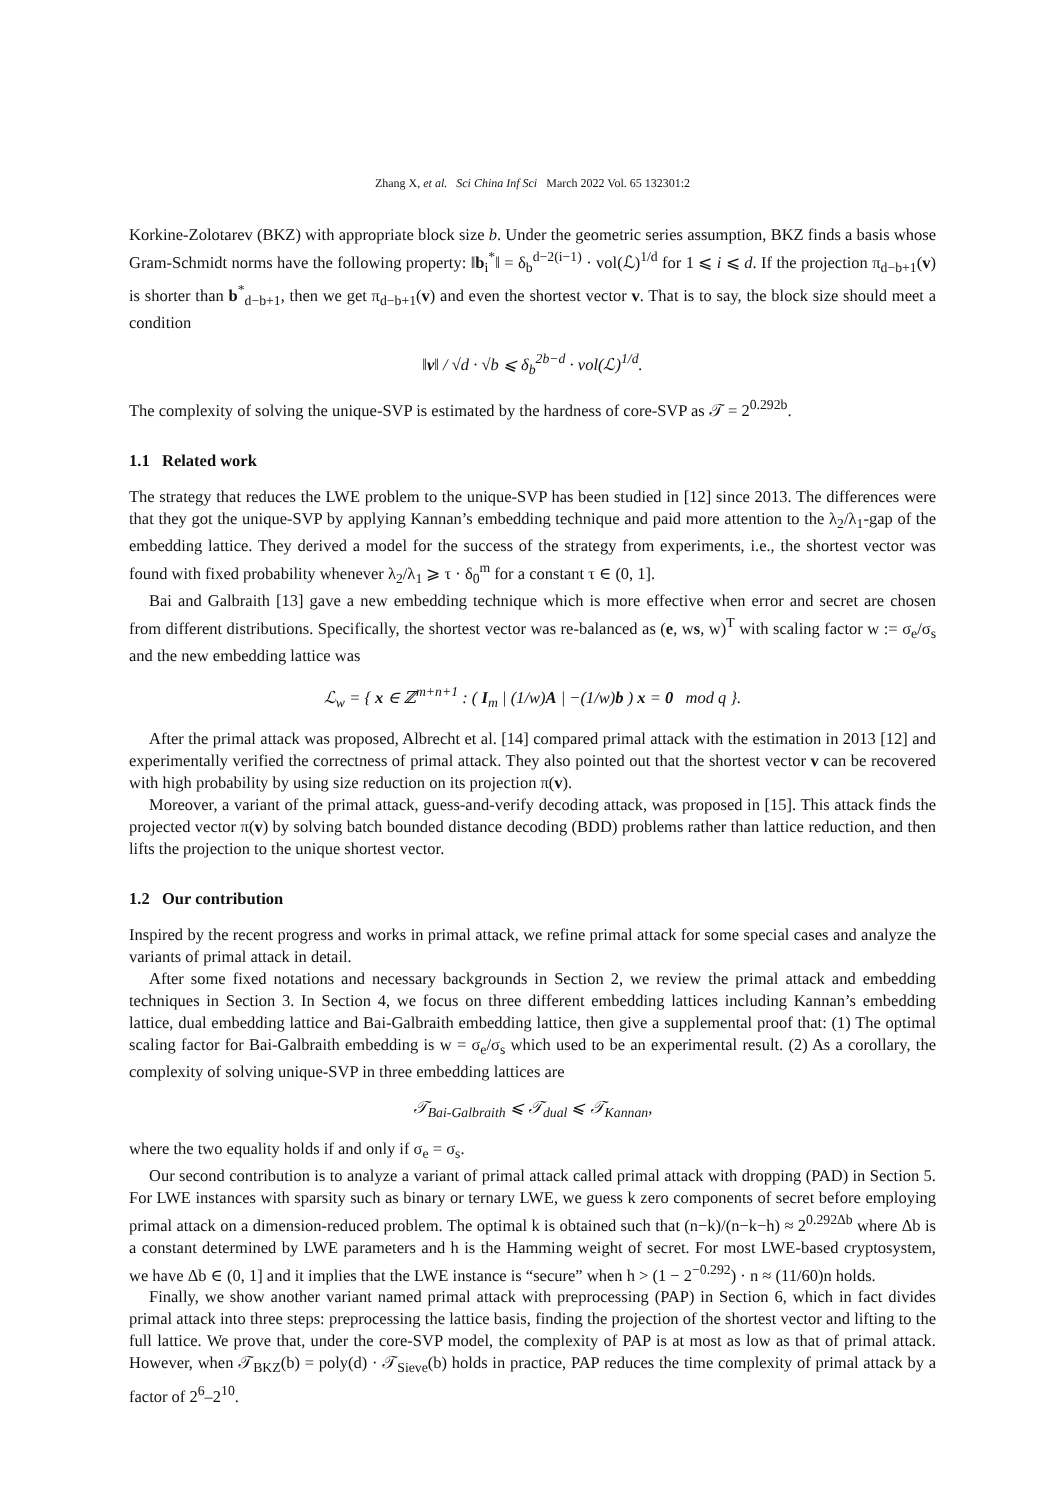Zhang X, et al. Sci China Inf Sci March 2022 Vol. 65 132301:2
Korkine-Zolotarev (BKZ) with appropriate block size b. Under the geometric series assumption, BKZ finds a basis whose Gram-Schmidt norms have the following property: ‖b<sub>i</sub><sup>*</sup>‖ = δ<sub>b</sub><sup>d−2(i−1)</sup> · vol(ℒ)<sup>1/d</sup> for 1 ⩽ i ⩽ d. If the projection π<sub>d−b+1</sub>(v) is shorter than b<sup>*</sup><sub>d−b+1</sub>, then we get π<sub>d−b+1</sub>(v) and even the shortest vector v. That is to say, the block size should meet a condition
‖v‖ / √d · √b ⩽ δ<sub>b</sub><sup>2b−d</sup> · vol(ℒ)<sup>1/d</sup>.
The complexity of solving the unique-SVP is estimated by the hardness of core-SVP as 𝒯 = 2<sup>0.292b</sup>.
1.1 Related work
The strategy that reduces the LWE problem to the unique-SVP has been studied in [12] since 2013. The differences were that they got the unique-SVP by applying Kannan’s embedding technique and paid more attention to the λ<sub>2</sub>/λ<sub>1</sub>-gap of the embedding lattice. They derived a model for the success of the strategy from experiments, i.e., the shortest vector was found with fixed probability whenever λ<sub>2</sub>/λ<sub>1</sub> ⩾ τ · δ<sub>0</sub><sup>m</sup> for a constant τ ∈ (0, 1].
Bai and Galbraith [13] gave a new embedding technique which is more effective when error and secret are chosen from different distributions. Specifically, the shortest vector was re-balanced as (e, ws, w)<sup>T</sup> with scaling factor w := σ<sub>e</sub>/σ<sub>s</sub> and the new embedding lattice was
ℒ<sub>w</sub> = { x ∈ ℤ<sup>m+n+1</sup> : ( I<sub>m</sub> | (1/w)A | −(1/w)b ) x = 0 mod q }.
After the primal attack was proposed, Albrecht et al. [14] compared primal attack with the estimation in 2013 [12] and experimentally verified the correctness of primal attack. They also pointed out that the shortest vector v can be recovered with high probability by using size reduction on its projection π(v).
Moreover, a variant of the primal attack, guess-and-verify decoding attack, was proposed in [15]. This attack finds the projected vector π(v) by solving batch bounded distance decoding (BDD) problems rather than lattice reduction, and then lifts the projection to the unique shortest vector.
1.2 Our contribution
Inspired by the recent progress and works in primal attack, we refine primal attack for some special cases and analyze the variants of primal attack in detail.
After some fixed notations and necessary backgrounds in Section 2, we review the primal attack and embedding techniques in Section 3. In Section 4, we focus on three different embedding lattices including Kannan’s embedding lattice, dual embedding lattice and Bai-Galbraith embedding lattice, then give a supplemental proof that: (1) The optimal scaling factor for Bai-Galbraith embedding is w = σ<sub>e</sub>/σ<sub>s</sub> which used to be an experimental result. (2) As a corollary, the complexity of solving unique-SVP in three embedding lattices are
𝒯<sub>Bai-Galbraith</sub> ⩽ 𝒯<sub>dual</sub> ⩽ 𝒯<sub>Kannan</sub>,
where the two equality holds if and only if σ<sub>e</sub> = σ<sub>s</sub>.
Our second contribution is to analyze a variant of primal attack called primal attack with dropping (PAD) in Section 5. For LWE instances with sparsity such as binary or ternary LWE, we guess k zero components of secret before employing primal attack on a dimension-reduced problem. The optimal k is obtained such that (n−k)/(n−k−h) ≈ 2<sup>0.292Δb</sup> where Δb is a constant determined by LWE parameters and h is the Hamming weight of secret. For most LWE-based cryptosystem, we have Δb ∈ (0, 1] and it implies that the LWE instance is “secure” when h > (1 − 2<sup>−0.292</sup>) · n ≈ (11/60)n holds.
Finally, we show another variant named primal attack with preprocessing (PAP) in Section 6, which in fact divides primal attack into three steps: preprocessing the lattice basis, finding the projection of the shortest vector and lifting to the full lattice. We prove that, under the core-SVP model, the complexity of PAP is at most as low as that of primal attack. However, when 𝒯<sub>BKZ</sub>(b) = poly(d) · 𝒯<sub>Sieve</sub>(b) holds in practice, PAP reduces the time complexity of primal attack by a factor of 2<sup>6</sup>–2<sup>10</sup>.